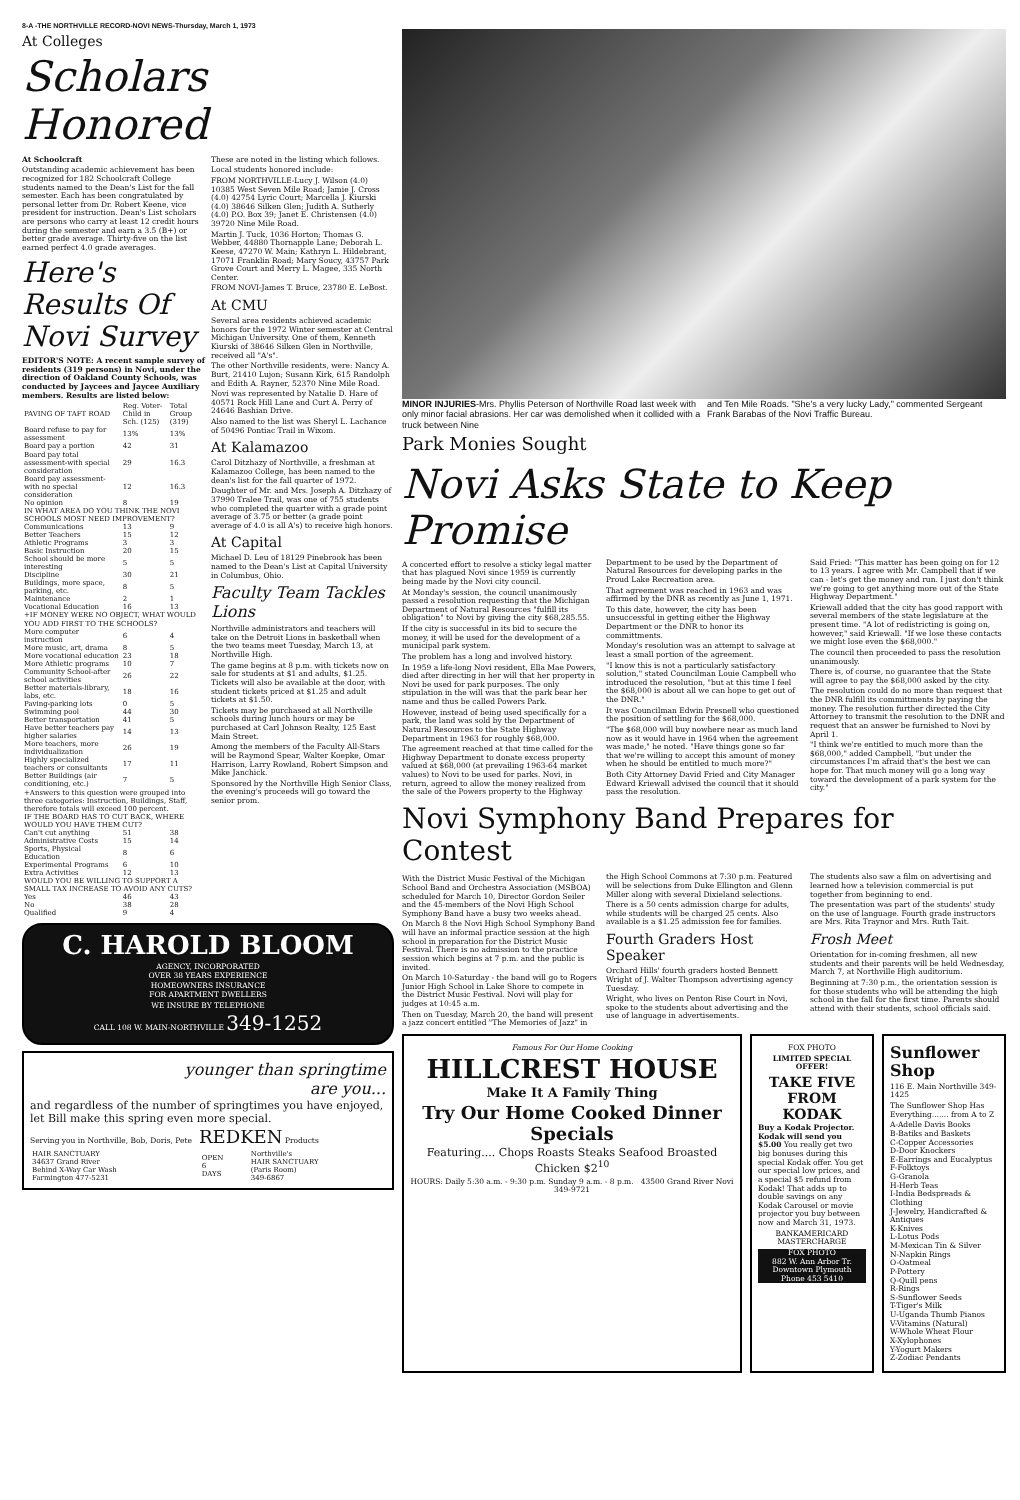8-A -THE NORTHVILLE RECORD-NOVI NEWS-Thursday, March 1, 1973
At Colleges
Scholars Honored
At Schoolcraft
Outstanding academic achievement has been recognized for 182 Schoolcraft College students named to the Dean's List for the fall semester. Each has been congratulated by personal letter from Dr. Robert Keene, vice president for instruction. Dean's List scholars are persons who carry at least 12 credit hours during the semester and earn a 3.5 (B+) or better grade average. Thirty-five on the list earned perfect 4.0 grade averages.
Here's Results Of Novi Survey
EDITOR'S NOTE: A recent sample survey of residents (319 persons) in Novi, under the direction of Oakland County Schools, was conducted by Jaycees and Jaycee Auxiliary members. Results are listed below:
| PAVING OF TAFT ROAD | Reg. Voter-Child in Sch. (125) | Total Group (319) |
| --- | --- | --- |
| Board refuse to pay for assessment | 13% | 13% |
| Board pay a portion | 42 | 31 |
| Board pay total assessment-with special consideration | 29 | 16.3 |
| Board pay assessment-with no special consideration | 12 | 16.3 |
| No opinion | 8 | 19 |
| IN WHAT AREA DO YOU THINK THE NOVI SCHOOLS MOST NEED IMPROVEMENT? | | |
| Communications | 13 | 9 |
| Better Teachers | 15 | 12 |
| Athletic Programs | 3 | 3 |
| Basic Instruction | 20 | 15 |
| School should be more interesting | 5 | 5 |
| Discipline | 30 | 21 |
| Buildings, more space, parking, etc. | 8 | 5 |
| Maintenance | 2 | 1 |
| Vocational Education | 16 | 13 |
| +IF MONEY WERE NO OBJECT, WHAT WOULD YOU ADD FIRST TO THE SCHOOLS? | | |
| More computer instruction | 6 | 4 |
| More music, art, drama | 8 | 5 |
| More vocational education | 23 | 18 |
| More Athletic programs | 10 | 7 |
| Community School-after school activities | 26 | 22 |
| Better materials-library, labs, etc. | 18 | 16 |
| Paving-parking lots | 0 | 5 |
| Swimming pool | 44 | 30 |
| Better transportation | 41 | 5 |
| Have better teachers pay higher salaries | 14 | 13 |
| More teachers, more individualization | 26 | 19 |
| Highly specialized teachers or consultants | 17 | 11 |
| Better Buildings (air conditioning, etc.) | 7 | 5 |
| +Answers to this question were grouped into three categories: Instruction, Buildings, Staff, therefore totals will exceed 100 percent. | | |
| IF THE BOARD HAS TO CUT BACK, WHERE WOULD YOU HAVE THEM CUT? | | |
| Can't cut anything | 51 | 38 |
| Administrative Costs | 15 | 14 |
| Sports, Physical Education | 8 | 6 |
| Experimental Programs | 6 | 10 |
| Extra Activities | 12 | 13 |
| WOULD YOU BE WILLING TO SUPPORT A SMALL TAX INCREASE TO AVOID ANY CUTS? | | |
| Yes | 46 | 43 |
| No | 38 | 28 |
| Qualified | 9 | 4 |
These are noted in the listing which follows.
Local students honored include:
FROM NORTHVILLE-Lucy J. Wilson (4.0) 10385 West Seven Mile Road; Jamie J. Cross (4.0) 42754 Lyric Court; Marcella J. Kiurski (4.0) 38646 Silken Glen; Judith A. Sutherly (4.0) P.O. Box 39; Janet E. Christensen (4.0) 39720 Nine Mile Road.
Martin J. Tuck, 1036 Horton; Thomas G. Webber, 44880 Thornapple Lane; Deborah L. Keese, 47270 W. Main; Kathryn L. Hildebrant, 17071 Franklin Road; Mary Soucy, 43757 Park Grove Court and Merry L. Magee, 335 North Center.
FROM NOVI-James T. Bruce, 23780 E. LeBost.
At CMU
Several area residents achieved academic honors for the 1972 Winter semester at Central Michigan University. One of them, Kenneth Kiurski of 38646 Silken Glen in Northville, received all "A's".
The other Northville residents, were: Nancy A. Burt, 21410 Lujon; Susann Kirk, 615 Randolph and Edith A. Rayner, 52370 Nine Mile Road.
Novi was represented by Natalie D. Hare of 40571 Rock Hill Lane and Curt A. Perry of 24646 Bashian Drive.
Also named to the list was Sheryl L. Lachance of 50496 Pontiac Trail in Wixom.
At Kalamazoo
Carol Ditzhazy of Northville, a freshman at Kalamazoo College, has been named to the dean's list for the fall quarter of 1972.
Daughter of Mr. and Mrs. Joseph A. Ditzhazy of 37990 Tralee Trail, was one of 755 students who completed the quarter with a grade point average of 3.75 or better (a grade point average of 4.0 is all A's) to receive high honors.
At Capital
Michael D. Leu of 18129 Pinebrook has been named to the Dean's List at Capital University in Columbus, Ohio.
Faculty Team Tackles Lions
Northville administrators and teachers will take on the Detroit Lions in basketball when the two teams meet Tuesday, March 13, at Northville High.
The game begins at 8 p.m. with tickets now on sale for students at $1 and adults, $1.25. Tickets will also be available at the door, with student tickets priced at $1.25 and adult tickets at $1.50.
Tickets may be purchased at all Northville schools during lunch hours or may be purchased at Carl Johnson Realty, 125 East Main Street.
Among the members of the Faculty All-Stars will be Raymond Spear, Walter Koepke, Omar Harrison, Larry Rowland, Robert Simpson and Mike Janchick.
Sponsored by the Northville High Senior Class, the evening's proceeds will go toward the senior prom.
C. HAROLD BLOOM
AGENCY, INCORPORATED
OVER 38 YEARS EXPERIENCE
HOMEOWNERS INSURANCE
FOR APARTMENT DWELLERS
WE INSURE BY TELEPHONE
CALL 108 W. MAIN-NORTHVILLE 349-1252
younger than springtime
are you...
and regardless of the number of springtimes you have enjoyed, let Bill make this spring even more special.
Serving you in Northville, Bob, Doris, Pete REDKEN Products
| HAIR SANCTUARY 34637 Grand River Behind X-Way Car Wash Farmington 477-5231 | OPEN 6 DAYS | Northville's HAIR SANCTUARY (Paris Room) 349-6867 |
MINOR INJURIES-Mrs. Phyllis Peterson of Northville Road last week with only minor facial abrasions. Her car was demolished when it collided with a truck between Nine
and Ten Mile Roads. "She's a very lucky Lady," commented Sergeant Frank Barabas of the Novi Traffic Bureau.
Park Monies Sought
Novi Asks State to Keep Promise
A concerted effort to resolve a sticky legal matter that has plagued Novi since 1959 is currently being made by the Novi city council.
At Monday's session, the council unanimously passed a resolution requesting that the Michigan Department of Natural Resources "fulfill its obligation" to Novi by giving the city $68,285.55.
If the city is successful in its bid to secure the money, it will be used for the development of a municipal park system.
The problem has a long and involved history.
In 1959 a life-long Novi resident, Ella Mae Powers, died after directing in her will that her property in Novi be used for park purposes. The only stipulation in the will was that the park bear her name and thus be called Powers Park.
However, instead of being used specifically for a park, the land was sold by the Department of Natural Resources to the State Highway Department in 1963 for roughly $68,000.
The agreement reached at that time called for the Highway Department to donate excess property valued at $68,000 (at prevailing 1963-64 market values) to Novi to be used for parks. Novi, in return, agreed to allow the money realized from the sale of the Powers property to the Highway Department to be used by the Department of Natural Resources for developing parks in the Proud Lake Recreation area.
That agreement was reached in 1963 and was affirmed by the DNR as recently as June 1, 1971.
To this date, however, the city has been unsuccessful in getting either the Highway Department or the DNR to honor its committments.
Monday's resolution was an attempt to salvage at least a small portion of the agreement.
"I know this is not a particularly satisfactory solution," stated Councilman Louie Campbell who introduced the resolution, "but at this time I feel the $68,000 is about all we can hope to get out of the DNR."
It was Councilman Edwin Presnell who questioned the position of settling for the $68,000.
"The $68,000 will buy nowhere near as much land now as it would have in 1964 when the agreement was made," he noted. "Have things gone so far that we're willing to accept this amount of money when he should be entitled to much more?"
Both City Attorney David Fried and City Manager Edward Kriewall advised the council that it should pass the resolution.
Said Fried: "This matter has been going on for 12 to 13 years. I agree with Mr. Campbell that if we can - let's get the money and run. I just don't think we're going to get anything more out of the State Highway Department."
Kriewall added that the city has good rapport with several members of the state legislature at the present time. "A lot of redistricting is going on, however," said Kriewall. "If we lose these contacts we might lose even the $68,000."
The council then proceeded to pass the resolution unanimously.
There is, of course, no guarantee that the State will agree to pay the $68,000 asked by the city.
The resolution could do no more than request that the DNR fulfill its committments by paying the money. The resolution further directed the City Attorney to transmit the resolution to the DNR and request that an answer be furnished to Novi by April 1.
"I think we're entitled to much more than the $68,000," added Campbell, "but under the circumstances I'm afraid that's the best we can hope for. That much money will go a long way toward the development of a park system for the city."
Novi Symphony Band Prepares for Contest
With the District Music Festival of the Michigan School Band and Orchestra Association (MSBOA) scheduled for March 10, Director Gordon Seiler and the 45-members of the Novi High School Symphony Band have a busy two weeks ahead.
On March 8 the Novi High School Symphony Band will have an informal practice session at the high school in preparation for the District Music Festival. There is no admission to the practice session which begins at 7 p.m. and the public is invited.
On March 10-Saturday - the band will go to Rogers Junior High School in Lake Shore to compete in the District Music Festival. Novi will play for judges at 10:45 a.m.
Then on Tuesday, March 20, the band will present a jazz concert entitled "The Memories of Jazz" in the High School Commons at 7:30 p.m. Featured will be selections from Duke Ellington and Glenn Miller along with several Dixieland selections.
There is a 50 cents admission charge for adults, while students will be charged 25 cents. Also available is a $1.25 admission fee for families.
Fourth Graders Host Speaker
Orchard Hills' fourth graders hosted Bennett Wright of J. Walter Thompson advertising agency Tuesday.
Wright, who lives on Penton Rise Court in Novi, spoke to the students about advertising and the use of language in advertisements.
The students also saw a film on advertising and learned how a television commercial is put together from beginning to end.
The presentation was part of the students' study on the use of language. Fourth grade instructors are Mrs. Rita Traynor and Mrs. Ruth Tait.
Frosh Meet
Orientation for in-coming freshmen, all new students and their parents will be held Wednesday, March 7, at Northville High auditorium.
Beginning at 7:30 p.m., the orientation session is for those students who will be attending the high school in the fall for the first time. Parents should attend with their students, school officials said.
Famous For Our Home Cooking
HILLCREST HOUSE
Make It A Family Thing
Try Our Home Cooked Dinner Specials
Featuring.... Chops Roasts Steaks Seafood Broasted Chicken $2<sup>10</sup>
HOURS: Daily 5:30 a.m. - 9:30 p.m. Sunday 9 a.m. - 8 p.m. 43500 Grand River Novi 349-9721
FOX PHOTO
LIMITED SPECIAL OFFER!
TAKE FIVE FROM KODAK
Buy a Kodak Projector. Kodak will send you $5.00 You really get two big bonuses during this special Kodak offer. You get our special low prices, and a special $5 refund from Kodak! That adds up to double savings on any Kodak Carousel or movie projector you buy between now and March 31, 1973.
BANKAMERICARD MASTERCHARGE
FOX PHOTO
882 W. Ann Arbor Tr.
Downtown Plymouth
Phone 453 5410
Sunflower Shop
116 E. Main Northville 349-1425
The Sunflower Shop Has Everything....... from A to Z
A-Adelle Davis Books
B-Batiks and Baskets
C-Copper Accessories
D-Door Knockers
E-Earrings and Eucalyptus
F-Folktoys
G-Granola
H-Herb Teas
I-India Bedspreads & Clothing
J-Jewelry, Handicrafted & Antiques
K-Knives
L-Lotus Pods
M-Mexican Tin & Silver
N-Napkin Rings
O-Oatmeal
P-Pottery
Q-Quill pens
R-Rings
S-Sunflower Seeds
T-Tiger's Milk
U-Uganda Thumb Pianos
V-Vitamins (Natural)
W-Whole Wheat Flour
X-Xylophones
Y-Yogurt Makers
Z-Zodiac Pendants